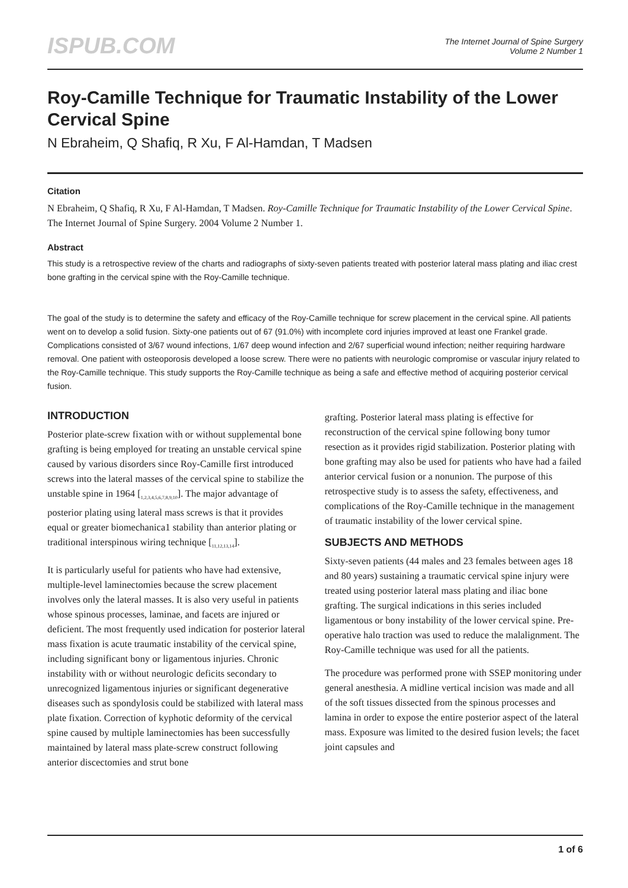ISPUB.COM
The Internet Journal of Spine Surgery
Volume 2 Number 1
Roy-Camille Technique for Traumatic Instability of the Lower Cervical Spine
N Ebraheim, Q Shafiq, R Xu, F Al-Hamdan, T Madsen
Citation
N Ebraheim, Q Shafiq, R Xu, F Al-Hamdan, T Madsen. Roy-Camille Technique for Traumatic Instability of the Lower Cervical Spine. The Internet Journal of Spine Surgery. 2004 Volume 2 Number 1.
Abstract
This study is a retrospective review of the charts and radiographs of sixty-seven patients treated with posterior lateral mass plating and iliac crest bone grafting in the cervical spine with the Roy-Camille technique.
The goal of the study is to determine the safety and efficacy of the Roy-Camille technique for screw placement in the cervical spine. All patients went on to develop a solid fusion. Sixty-one patients out of 67 (91.0%) with incomplete cord injuries improved at least one Frankel grade. Complications consisted of 3/67 wound infections, 1/67 deep wound infection and 2/67 superficial wound infection; neither requiring hardware removal. One patient with osteoporosis developed a loose screw. There were no patients with neurologic compromise or vascular injury related to the Roy-Camille technique. This study supports the Roy-Camille technique as being a safe and effective method of acquiring posterior cervical fusion.
INTRODUCTION
Posterior plate-screw fixation with or without supplemental bone grafting is being employed for treating an unstable cervical spine caused by various disorders since Roy-Camille first introduced screws into the lateral masses of the cervical spine to stabilize the unstable spine in 1964 [<sub>1,2,3,4,5,6,7,8,9,10</sub>]. The major advantage of posterior plating using lateral mass screws is that it provides equal or greater biomechanica1 stability than anterior plating or traditional interspinous wiring technique [<sub>11,12,13,14</sub>].
It is particularly useful for patients who have had extensive, multiple-level laminectomies because the screw placement involves only the lateral masses. It is also very useful in patients whose spinous processes, laminae, and facets are injured or deficient. The most frequently used indication for posterior lateral mass fixation is acute traumatic instability of the cervical spine, including significant bony or ligamentous injuries. Chronic instability with or without neurologic deficits secondary to unrecognized ligamentous injuries or significant degenerative diseases such as spondylosis could be stabilized with lateral mass plate fixation. Correction of kyphotic deformity of the cervical spine caused by multiple laminectomies has been successfully maintained by lateral mass plate-screw construct following anterior discectomies and strut bone
grafting. Posterior lateral mass plating is effective for reconstruction of the cervical spine following bony tumor resection as it provides rigid stabilization. Posterior plating with bone grafting may also be used for patients who have had a failed anterior cervical fusion or a nonunion. The purpose of this retrospective study is to assess the safety, effectiveness, and complications of the Roy-Camille technique in the management of traumatic instability of the lower cervical spine.
SUBJECTS AND METHODS
Sixty-seven patients (44 males and 23 females between ages 18 and 80 years) sustaining a traumatic cervical spine injury were treated using posterior lateral mass plating and iliac bone grafting. The surgical indications in this series included ligamentous or bony instability of the lower cervical spine. Pre-operative halo traction was used to reduce the malalignment. The Roy-Camille technique was used for all the patients.
The procedure was performed prone with SSEP monitoring under general anesthesia. A midline vertical incision was made and all of the soft tissues dissected from the spinous processes and lamina in order to expose the entire posterior aspect of the lateral mass. Exposure was limited to the desired fusion levels; the facet joint capsules and
1 of 6